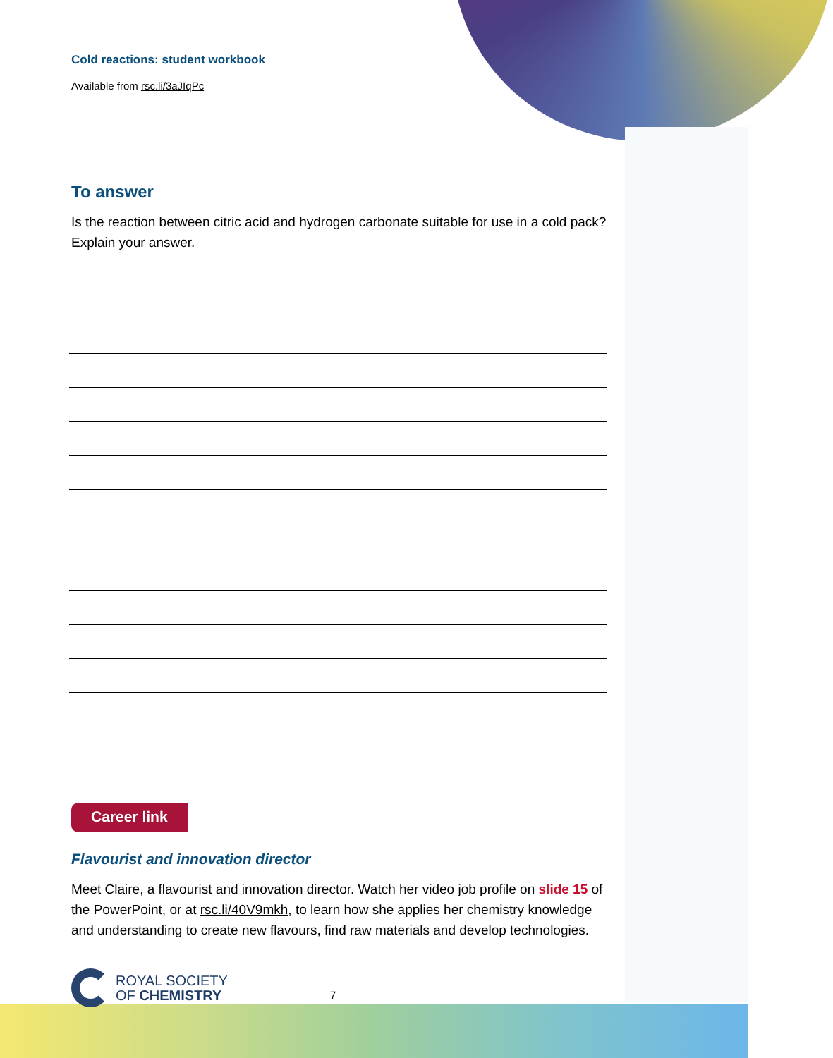Cold reactions: student workbook
Available from rsc.li/3aJIqPc
To answer
Is the reaction between citric acid and hydrogen carbonate suitable for use in a cold pack? Explain your answer.
Career link
Flavourist and innovation director
Meet Claire, a flavourist and innovation director. Watch her video job profile on slide 15 of the PowerPoint, or at rsc.li/40V9mkh, to learn how she applies her chemistry knowledge and understanding to create new flavours, find raw materials and develop technologies.
ROYAL SOCIETY
OF CHEMISTRY
7